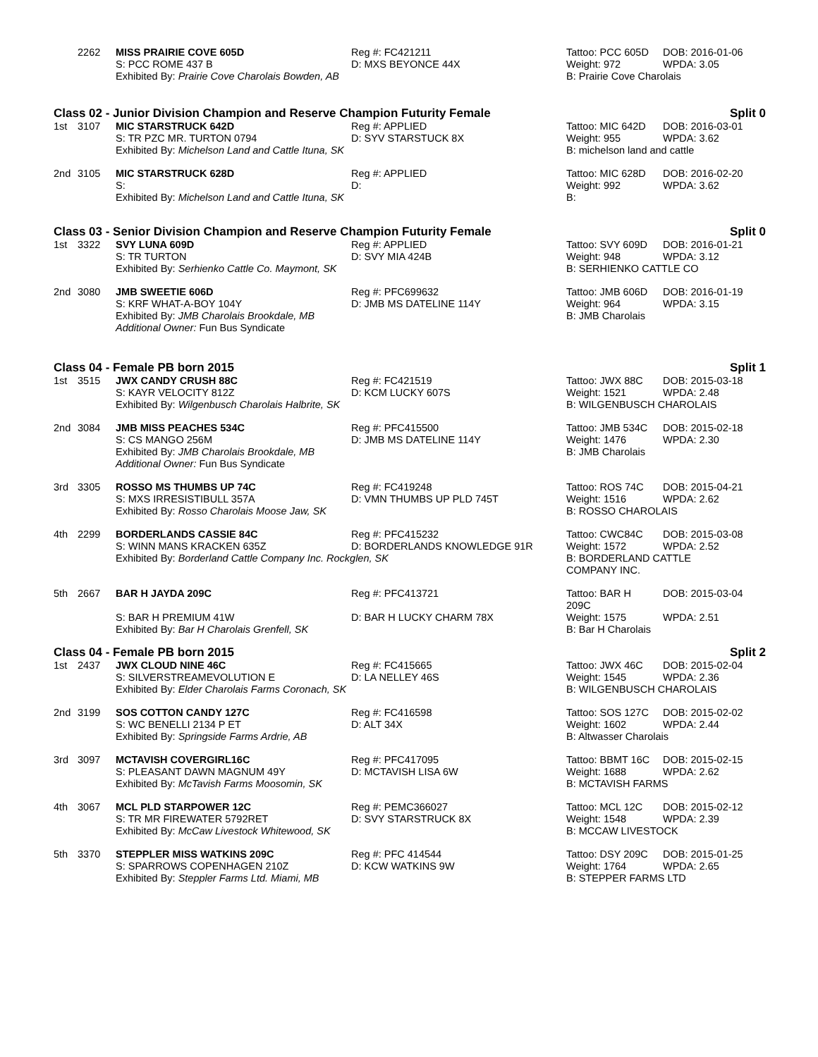| | 2262 | MISS PRAIRIE COVE 605D | Reg #: FC421211 | Tattoo: PCC 605D | DOB: 2016-01-06 |
| | | S: PCC ROME 437 B | D: MXS BEYONCE 44X | Weight: 972 | WPDA: 3.05 |
| | | Exhibited By: Prairie Cove Charolais Bowden, AB | | B: Prairie Cove Charolais | |
Class 02 - Junior Division Champion and Reserve Champion Futurity Female Split 0
| 1st | 3107 | MIC STARSTRUCK 642D | Reg #: APPLIED | Tattoo: MIC 642D | DOB: 2016-03-01 |
| | | S: TR PZC MR. TURTON 0794 | D: SYV STARSTUCK 8X | Weight: 955 | WPDA: 3.62 |
| | | Exhibited By: Michelson Land and Cattle Ituna, SK | | B: michelson land and cattle | |
| 2nd | 3105 | MIC STARSTRUCK 628D | Reg #: APPLIED | Tattoo: MIC 628D | DOB: 2016-02-20 |
| | | S: | D: | Weight: 992 | WPDA: 3.62 |
| | | Exhibited By: Michelson Land and Cattle Ituna, SK | | B: | |
Class 03 - Senior Division Champion and Reserve Champion Futurity Female Split 0
| 1st | 3322 | SVY LUNA 609D | Reg #: APPLIED | Tattoo: SVY 609D | DOB: 2016-01-21 |
| | | S: TR TURTON | D: SVY MIA 424B | Weight: 948 | WPDA: 3.12 |
| | | Exhibited By: Serhienko Cattle Co. Maymont, SK | | B: SERHIENKO CATTLE CO | |
| 2nd | 3080 | JMB SWEETIE 606D | Reg #: PFC699632 | Tattoo: JMB 606D | DOB: 2016-01-19 |
| | | S: KRF WHAT-A-BOY 104Y | D: JMB MS DATELINE 114Y | Weight: 964 | WPDA: 3.15 |
| | | Exhibited By: JMB Charolais Brookdale, MB | | B: JMB Charolais | |
| | | Additional Owner: Fun Bus Syndicate | | | |
Class 04 - Female PB born 2015 Split 1
| 1st | 3515 | JWX CANDY CRUSH 88C | Reg #: FC421519 | Tattoo: JWX 88C | DOB: 2015-03-18 |
| | | S: KAYR VELOCITY 812Z | D: KCM LUCKY 607S | Weight: 1521 | WPDA: 2.48 |
| | | Exhibited By: Wilgenbusch Charolais Halbrite, SK | | B: WILGENBUSCH CHAROLAIS | |
| 2nd | 3084 | JMB MISS PEACHES 534C | Reg #: PFC415500 | Tattoo: JMB 534C | DOB: 2015-02-18 |
| | | S: CS MANGO 256M | D: JMB MS DATELINE 114Y | Weight: 1476 | WPDA: 2.30 |
| | | Exhibited By: JMB Charolais Brookdale, MB | | B: JMB Charolais | |
| | | Additional Owner: Fun Bus Syndicate | | | |
| 3rd | 3305 | ROSSO MS THUMBS UP 74C | Reg #: FC419248 | Tattoo: ROS 74C | DOB: 2015-04-21 |
| | | S: MXS IRRESISTIBULL 357A | D: VMN THUMBS UP PLD 745T | Weight: 1516 | WPDA: 2.62 |
| | | Exhibited By: Rosso Charolais Moose Jaw, SK | | B: ROSSO CHAROLAIS | |
| 4th | 2299 | BORDERLANDS CASSIE 84C | Reg #: PFC415232 | Tattoo: CWC84C | DOB: 2015-03-08 |
| | | S: WINN MANS KRACKEN 635Z | D: BORDERLANDS KNOWLEDGE 91R | Weight: 1572 | WPDA: 2.52 |
| | | Exhibited By: Borderland Cattle Company Inc. Rockglen, SK | | B: BORDERLAND CATTLE COMPANY INC. | |
| 5th | 2667 | BAR H JAYDA 209C | Reg #: PFC413721 | Tattoo: BAR H 209C | DOB: 2015-03-04 |
| | | S: BAR H PREMIUM 41W | D: BAR H LUCKY CHARM 78X | Weight: 1575 | WPDA: 2.51 |
| | | Exhibited By: Bar H Charolais Grenfell, SK | | B: Bar H Charolais | |
Class 04 - Female PB born 2015 Split 2
| 1st | 2437 | JWX CLOUD NINE 46C | Reg #: FC415665 | Tattoo: JWX 46C | DOB: 2015-02-04 |
| | | S: SILVERSTREAMEVOLUTION E | D: LA NELLEY 46S | Weight: 1545 | WPDA: 2.36 |
| | | Exhibited By: Elder Charolais Farms Coronach, SK | | B: WILGENBUSCH CHAROLAIS | |
| 2nd | 3199 | SOS COTTON CANDY 127C | Reg #: FC416598 | Tattoo: SOS 127C | DOB: 2015-02-02 |
| | | S: WC BENELLI 2134 P ET | D: ALT 34X | Weight: 1602 | WPDA: 2.44 |
| | | Exhibited By: Springside Farms Ardrie, AB | | B: Altwasser Charolais | |
| 3rd | 3097 | MCTAVISH COVERGIRL16C | Reg #: PFC417095 | Tattoo: BBMT 16C | DOB: 2015-02-15 |
| | | S: PLEASANT DAWN MAGNUM 49Y | D: MCTAVISH LISA 6W | Weight: 1688 | WPDA: 2.62 |
| | | Exhibited By: McTavish Farms Moosomin, SK | | B: MCTAVISH FARMS | |
| 4th | 3067 | MCL PLD STARPOWER 12C | Reg #: PEMC366027 | Tattoo: MCL 12C | DOB: 2015-02-12 |
| | | S: TR MR FIREWATER 5792RET | D: SVY STARSTRUCK 8X | Weight: 1548 | WPDA: 2.39 |
| | | Exhibited By: McCaw Livestock Whitewood, SK | | B: MCCAW LIVESTOCK | |
| 5th | 3370 | STEPPLER MISS WATKINS 209C | Reg #: PFC 414544 | Tattoo: DSY 209C | DOB: 2015-01-25 |
| | | S: SPARROWS COPENHAGEN 210Z | D: KCW WATKINS 9W | Weight: 1764 | WPDA: 2.65 |
| | | Exhibited By: Steppler Farms Ltd. Miami, MB | | B: STEPPER FARMS LTD | |